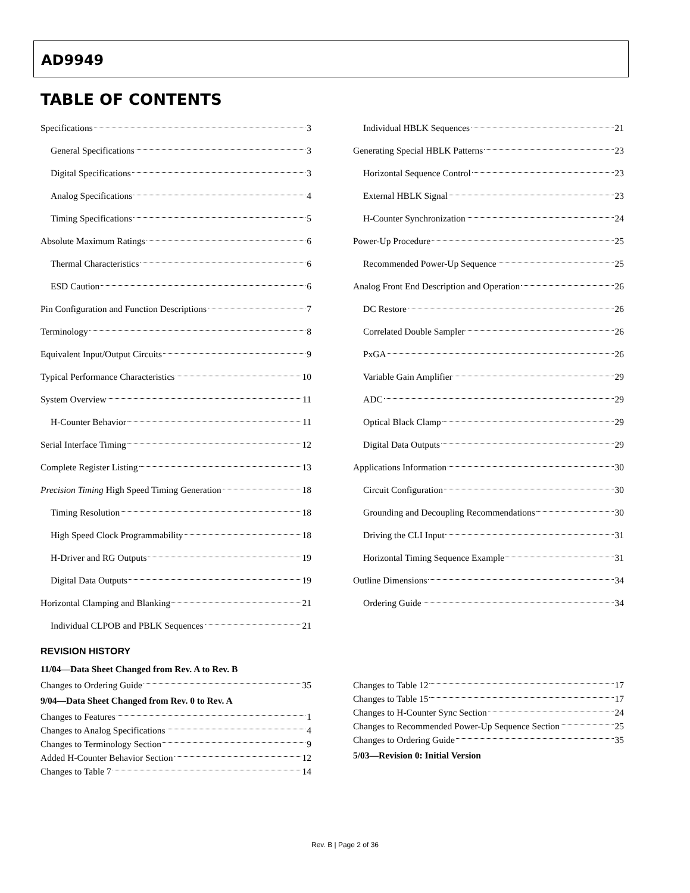AD9949
TABLE OF CONTENTS
Specifications 3
General Specifications 3
Digital Specifications 3
Analog Specifications 4
Timing Specifications 5
Absolute Maximum Ratings 6
Thermal Characteristics 6
ESD Caution 6
Pin Configuration and Function Descriptions 7
Terminology 8
Equivalent Input/Output Circuits 9
Typical Performance Characteristics 10
System Overview 11
H-Counter Behavior 11
Serial Interface Timing 12
Complete Register Listing 13
Precision Timing High Speed Timing Generation 18
Timing Resolution 18
High Speed Clock Programmability 18
H-Driver and RG Outputs 19
Digital Data Outputs 19
Horizontal Clamping and Blanking 21
Individual CLPOB and PBLK Sequences 21
Individual HBLK Sequences 21
Generating Special HBLK Patterns 23
Horizontal Sequence Control 23
External HBLK Signal 23
H-Counter Synchronization 24
Power-Up Procedure 25
Recommended Power-Up Sequence 25
Analog Front End Description and Operation 26
DC Restore 26
Correlated Double Sampler 26
PxGA 26
Variable Gain Amplifier 29
ADC 29
Optical Black Clamp 29
Digital Data Outputs 29
Applications Information 30
Circuit Configuration 30
Grounding and Decoupling Recommendations 30
Driving the CLI Input 31
Horizontal Timing Sequence Example 31
Outline Dimensions 34
Ordering Guide 34
REVISION HISTORY
11/04—Data Sheet Changed from Rev. A to Rev. B
Changes to Ordering Guide 35
9/04—Data Sheet Changed from Rev. 0 to Rev. A
Changes to Features 1
Changes to Analog Specifications 4
Changes to Terminology Section 9
Added H-Counter Behavior Section 12
Changes to Table 7 14
Changes to Table 12 17
Changes to Table 15 17
Changes to H-Counter Sync Section 24
Changes to Recommended Power-Up Sequence Section 25
Changes to Ordering Guide 35
5/03—Revision 0: Initial Version
Rev. B | Page 2 of 36